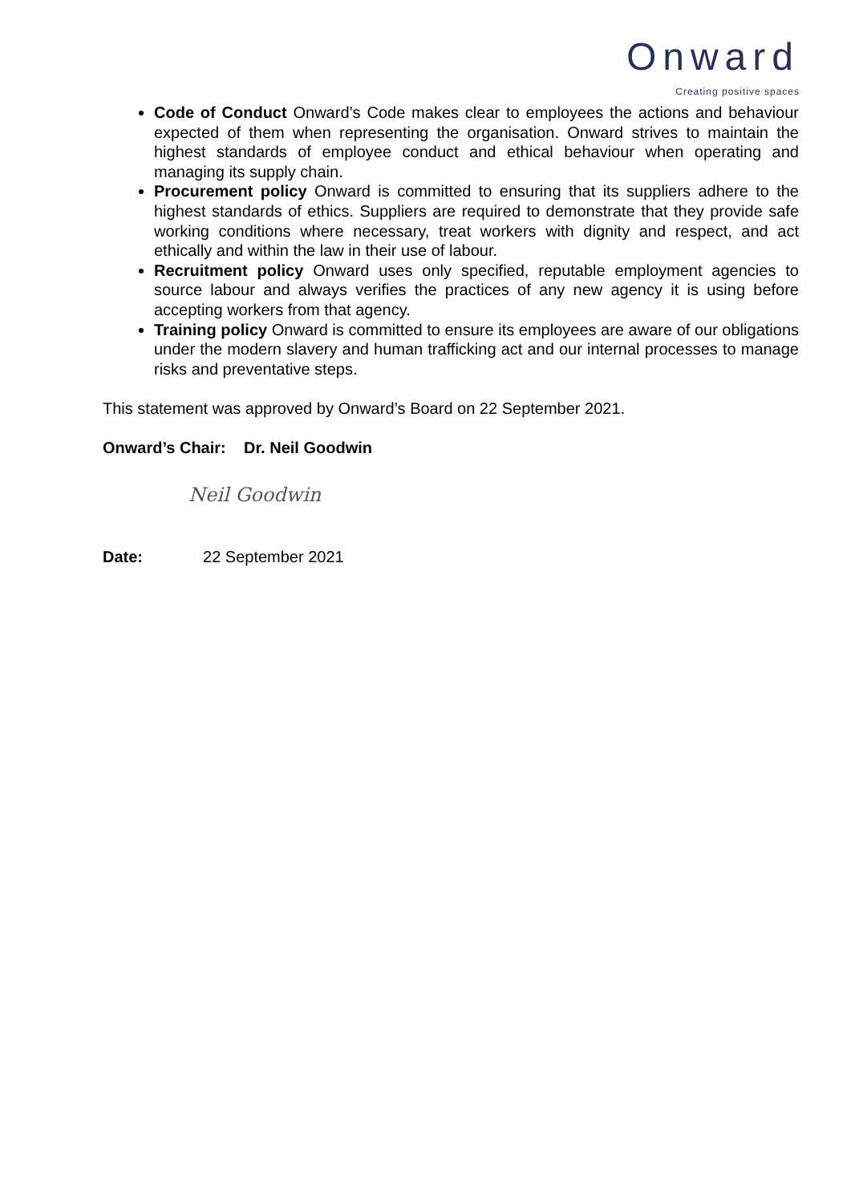Onward
Creating positive spaces
Code of Conduct Onward’s Code makes clear to employees the actions and behaviour expected of them when representing the organisation. Onward strives to maintain the highest standards of employee conduct and ethical behaviour when operating and managing its supply chain.
Procurement policy Onward is committed to ensuring that its suppliers adhere to the highest standards of ethics. Suppliers are required to demonstrate that they provide safe working conditions where necessary, treat workers with dignity and respect, and act ethically and within the law in their use of labour.
Recruitment policy Onward uses only specified, reputable employment agencies to source labour and always verifies the practices of any new agency it is using before accepting workers from that agency.
Training policy Onward is committed to ensure its employees are aware of our obligations under the modern slavery and human trafficking act and our internal processes to manage risks and preventative steps.
This statement was approved by Onward’s Board on 22 September 2021.
Onward’s Chair: Dr. Neil Goodwin
Neil Goodwin
Date: 22 September 2021